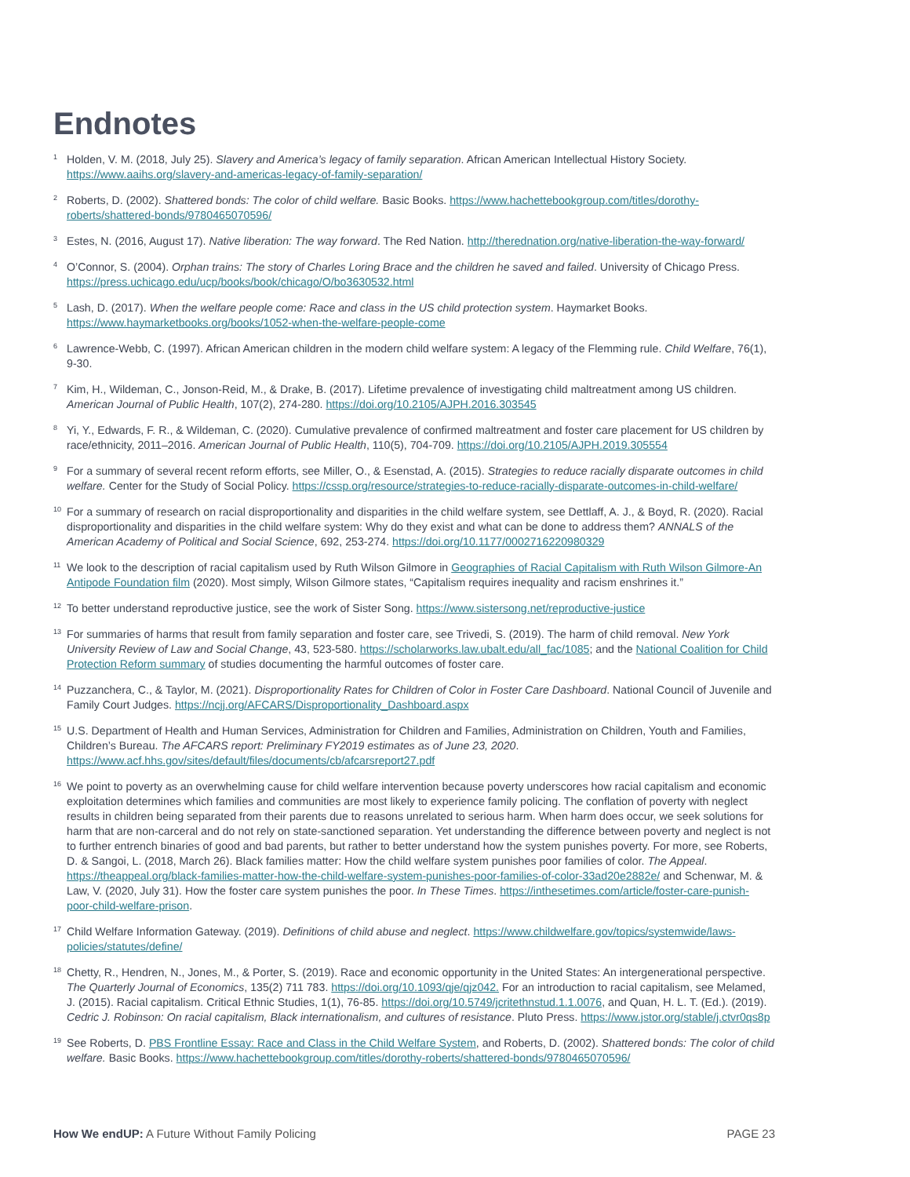Endnotes
<sup>1</sup>
Holden, V. M. (2018, July 25). Slavery and America’s legacy of family separation. African American Intellectual History Society. https://www.aaihs.org/slavery-and-americas-legacy-of-family-separation/
<sup>2</sup>
Roberts, D. (2002). Shattered bonds: The color of child welfare. Basic Books. https://www.hachettebookgroup.com/titles/dorothy-roberts/shattered-bonds/9780465070596/
<sup>3</sup>
Estes, N. (2016, August 17). Native liberation: The way forward. The Red Nation. http://therednation.org/native-liberation-the-way-forward/
<sup>4</sup>
O’Connor, S. (2004). Orphan trains: The story of Charles Loring Brace and the children he saved and failed. University of Chicago Press. https://press.uchicago.edu/ucp/books/book/chicago/O/bo3630532.html
<sup>5</sup>
Lash, D. (2017). When the welfare people come: Race and class in the US child protection system. Haymarket Books. https://www.haymarketbooks.org/books/1052-when-the-welfare-people-come
<sup>6</sup>
Lawrence-Webb, C. (1997). African American children in the modern child welfare system: A legacy of the Flemming rule. Child Welfare, 76(1), 9-30.
<sup>7</sup>
Kim, H., Wildeman, C., Jonson-Reid, M., & Drake, B. (2017). Lifetime prevalence of investigating child maltreatment among US children. American Journal of Public Health, 107(2), 274-280. https://doi.org/10.2105/AJPH.2016.303545
<sup>8</sup>
Yi, Y., Edwards, F. R., & Wildeman, C. (2020). Cumulative prevalence of confirmed maltreatment and foster care placement for US children by race/ethnicity, 2011–2016. American Journal of Public Health, 110(5), 704-709. https://doi.org/10.2105/AJPH.2019.305554
<sup>9</sup>
For a summary of several recent reform efforts, see Miller, O., & Esenstad, A. (2015). Strategies to reduce racially disparate outcomes in child welfare. Center for the Study of Social Policy. https://cssp.org/resource/strategies-to-reduce-racially-disparate-outcomes-in-child-welfare/
<sup>10</sup>
For a summary of research on racial disproportionality and disparities in the child welfare system, see Dettlaff, A. J., & Boyd, R. (2020). Racial disproportionality and disparities in the child welfare system: Why do they exist and what can be done to address them? ANNALS of the American Academy of Political and Social Science, 692, 253-274. https://doi.org/10.1177/0002716220980329
<sup>11</sup>
We look to the description of racial capitalism used by Ruth Wilson Gilmore in Geographies of Racial Capitalism with Ruth Wilson Gilmore-An Antipode Foundation film (2020). Most simply, Wilson Gilmore states, “Capitalism requires inequality and racism enshrines it.”
<sup>12</sup>
To better understand reproductive justice, see the work of Sister Song. https://www.sistersong.net/reproductive-justice
<sup>13</sup>
For summaries of harms that result from family separation and foster care, see Trivedi, S. (2019). The harm of child removal. New York University Review of Law and Social Change, 43, 523-580. https://scholarworks.law.ubalt.edu/all_fac/1085; and the National Coalition for Child Protection Reform summary of studies documenting the harmful outcomes of foster care.
<sup>14</sup>
Puzzanchera, C., & Taylor, M. (2021). Disproportionality Rates for Children of Color in Foster Care Dashboard. National Council of Juvenile and Family Court Judges. https://ncjj.org/AFCARS/Disproportionality_Dashboard.aspx
<sup>15</sup>
U.S. Department of Health and Human Services, Administration for Children and Families, Administration on Children, Youth and Families, Children’s Bureau. The AFCARS report: Preliminary FY2019 estimates as of June 23, 2020. https://www.acf.hhs.gov/sites/default/files/documents/cb/afcarsreport27.pdf
<sup>16</sup>
We point to poverty as an overwhelming cause for child welfare intervention because poverty underscores how racial capitalism and economic exploitation determines which families and communities are most likely to experience family policing. The conflation of poverty with neglect results in children being separated from their parents due to reasons unrelated to serious harm. When harm does occur, we seek solutions for harm that are non-carceral and do not rely on state-sanctioned separation. Yet understanding the difference between poverty and neglect is not to further entrench binaries of good and bad parents, but rather to better understand how the system punishes poverty. For more, see Roberts, D. & Sangoi, L. (2018, March 26). Black families matter: How the child welfare system punishes poor families of color. The Appeal. https://theappeal.org/black-families-matter-how-the-child-welfare-system-punishes-poor-families-of-color-33ad20e2882e/ and Schenwar, M. & Law, V. (2020, July 31). How the foster care system punishes the poor. In These Times. https://inthesetimes.com/article/foster-care-punish-poor-child-welfare-prison.
<sup>17</sup>
Child Welfare Information Gateway. (2019). Definitions of child abuse and neglect. https://www.childwelfare.gov/topics/systemwide/laws-policies/statutes/define/
<sup>18</sup>
Chetty, R., Hendren, N., Jones, M., & Porter, S. (2019). Race and economic opportunity in the United States: An intergenerational perspective. The Quarterly Journal of Economics, 135(2) 711 783. https://doi.org/10.1093/qje/qjz042. For an introduction to racial capitalism, see Melamed, J. (2015). Racial capitalism. Critical Ethnic Studies, 1(1), 76-85. https://doi.org/10.5749/jcritethnstud.1.1.0076, and Quan, H. L. T. (Ed.). (2019). Cedric J. Robinson: On racial capitalism, Black internationalism, and cultures of resistance. Pluto Press. https://www.jstor.org/stable/j.ctvr0qs8p
<sup>19</sup>
See Roberts, D. PBS Frontline Essay: Race and Class in the Child Welfare System, and Roberts, D. (2002). Shattered bonds: The color of child welfare. Basic Books. https://www.hachettebookgroup.com/titles/dorothy-roberts/shattered-bonds/9780465070596/
How We endUP: A Future Without Family Policing
PAGE 23